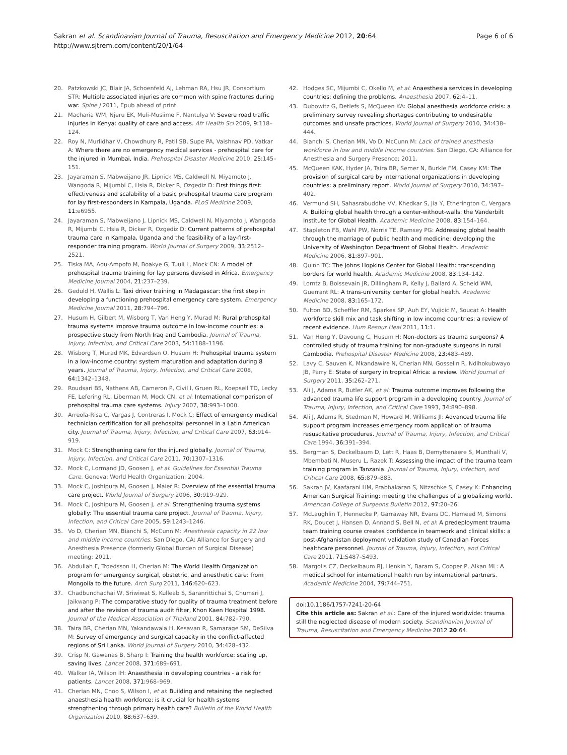Sakran et al. Scandinavian Journal of Trauma, Resuscitation and Emergency Medicine 2012, 20:64
http://www.sjtrem.com/content/20/1/64
Page 6 of 6
20. Patzkowski JC, Blair JA, Schoenfeld AJ, Lehman RA, Hsu JR, Consortium STR: Multiple associated injuries are common with spine fractures during war. Spine J 2011, Epub ahead of print.
21. Macharia WM, Njeru EK, Muli-Musiime F, Nantulya V: Severe road traffic injuries in Kenya: quality of care and access. Afr Health Sci 2009, 9: 118–124.
22. Roy N, Murlidhar V, Chowdhury R, Patil SB, Supe PA, Vaishnav PD, Vatkar A: Where there are no emergency medical services - prehospital care for the injured in Mumbai, India. Prehospital Disaster Medicine 2010, 25: 145–151.
23. Jayaraman S, Mabweijano JR, Lipnick MS, Caldwell N, Miyamoto J, Wangoda R, Mijumbi C, Hsia R, Dicker R, Ozgediz D: First things first: effectiveness and scalability of a basic prehospital trauma care program for lay first-responders in Kampala, Uganda. PLoS Medicine 2009, 11: e6955.
24. Jayaraman S, Mabweijano J, Lipnick MS, Caldwell N, Miyamoto J, Wangoda R, Mijumbi C, Hsia R, Dicker R, Ozgediz D: Current patterns of prehospital trauma care in Kampala, Uganda and the feasibility of a lay-first-responder training program. World Journal of Surgery 2009, 33: 2512–2521.
25. Tiska MA, Adu-Ampofo M, Boakye G, Tuuli L, Mock CN: A model of prehospital trauma training for lay persons devised in Africa. Emergency Medicine Journal 2004, 21: 237–239.
26. Geduld H, Wallis L: Taxi driver training in Madagascar: the first step in developing a functioning prehospital emergency care system. Emergency Medicine Journal 2011, 28: 794–796.
27. Husum H, Gilbert M, Wisborg T, Van Heng Y, Murad M: Rural prehospital trauma systems improve trauma outcome in low-income countries: a prospective study from North Iraq and Cambodia. Journal of Trauma, Injury, Infection, and Critical Care 2003, 54: 1188–1196.
28. Wisborg T, Murad MK, Edvardsen O, Husum H: Prehospital trauma system in a low-income country: system maturation and adaptation during 8 years. Journal of Trauma, Injury, Infection, and Critical Care 2008, 64: 1342–1348.
29. Roudsari BS, Nathens AB, Cameron P, Civil I, Gruen RL, Koepsell TD, Lecky FE, Lefering RL, Liberman M, Mock CN, et al: International comparison of prehospital trauma care systems. Injury 2007, 38: 993–1000.
30. Arreola-Risa C, Vargas J, Contreras I, Mock C: Effect of emergency medical technician certification for all prehospital personnel in a Latin American city. Journal of Trauma, Injury, Infection, and Critical Care 2007, 63: 914–919.
31. Mock C: Strengthening care for the injured globally. Journal of Trauma, Injury, Infection, and Critical Care 2011, 70: 1307–1316.
32. Mock C, Lormand JD, Goosen J, et al: Guidelines for Essential Trauma Care. Geneva: World Health Organization; 2004.
33. Mock C, Joshipura M, Goosen J, Maier R: Overview of the essential trauma care project. World Journal of Surgery 2006, 30: 919–929.
34. Mock C, Joshipura M, Goosen J, et al: Strengthening trauma systems globally: The essential trauma care project. Journal of Trauma, Injury, Infection, and Critical Care 2005, 59: 1243–1246.
35. Vo D, Cherian MN, Bianchi S, McCunn M: Anesthesia capacity in 22 low and middle income countries. San Diego, CA: Alliance for Surgery and Anesthesia Presence (formerly Global Burden of Surgical Disease) meeting; 2011.
36. Abdullah F, Troedsson H, Cherian M: The World Health Organization program for emergency surgical, obstetric, and anesthetic care: from Mongolia to the future. Arch Surg 2011, 146: 620–623.
37. Chadbunchachai W, Sriwiwat S, Kulleab S, Saranrittichai S, Chumsri J, Jaikwang P: The comparative study for quality of trauma treatment before and after the revision of trauma audit filter, Khon Kaen Hospital 1998. Journal of the Medical Association of Thailand 2001, 84: 782–790.
38. Taira BR, Cherian MN, Yakandawala H, Kesavan R, Samarage SM, DeSilva M: Survey of emergency and surgical capacity in the conflict-affected regions of Sri Lanka. World Journal of Surgery 2010, 34: 428–432.
39. Crisp N, Gawanas B, Sharp I: Training the health workforce: scaling up, saving lives. Lancet 2008, 371: 689–691.
40. Walker IA, Wilson IH: Anaesthesia in developing countries - a risk for patients. Lancet 2008, 371: 968–969.
41. Cherian MN, Choo S, Wilson I, et al: Building and retaining the neglected anaesthesia health workforce: is it crucial for health systems strengthening through primary health care? Bulletin of the World Health Organization 2010, 88: 637–639.
42. Hodges SC, Mijumbi C, Okello M, et al: Anaesthesia services in developing countries: defining the problems. Anaesthesia 2007, 62: 4–11.
43. Dubowitz G, Detlefs S, McQueen KA: Global anesthesia workforce crisis: a preliminary survey revealing shortages contributing to undesirable outcomes and unsafe practices. World Journal of Surgery 2010, 34: 438–444.
44. Bianchi S, Cherian MN, Vo D, McCunn M: Lack of trained anesthesia workforce in low and middle income countries. San Diego, CA: Alliance for Anesthesia and Surgery Presence; 2011.
45. McQueen KAK, Hyder JA, Taira BR, Semer N, Burkle FM, Casey KM: The provision of surgical care by international organizations in developing countries: a preliminary report. World Journal of Surgery 2010, 34: 397–402.
46. Vermund SH, Sahasrabuddhe VV, Khedkar S, Jia Y, Etherington C, Vergara A: Building global health through a center-without-walls: the Vanderbilt Institute for Global Health. Academic Medicine 2008, 83: 154–164.
47. Stapleton FB, Wahl PW, Norris TE, Ramsey PG: Addressing global health through the marriage of public health and medicine: developing the University of Washington Department of Global Health. Academic Medicine 2006, 81: 897–901.
48. Quinn TC: The Johns Hopkins Center for Global Health: transcending borders for world health. Academic Medicine 2008, 83: 134–142.
49. Lorntz B, Boissevain JR, Dillingham R, Kelly J, Ballard A, Scheld WM, Guerrant RL: A trans-university center for global health. Academic Medicine 2008, 83: 165–172.
50. Fulton BD, Scheffler RM, Sparkes SP, Auh EY, Vujicic M, Soucat A: Health workforce skill mix and task shifting in low income countries: a review of recent evidence. Hum Resour Heal 2011, 11: 1.
51. Van Heng Y, Davoung C, Husum H: Non-doctors as trauma surgeons? A controlled study of trauma training for non-graduate surgeons in rural Cambodia. Prehospital Disaster Medicine 2008, 23: 483–489.
52. Lavy C, Sauven K, Mkandawire N, Cherian MN, Gosselin R, Ndihokubwayo JB, Parry E: State of surgery in tropical Africa: a review. World Journal of Surgery 2011, 35: 262–271.
53. Ali J, Adams R, Butler AK, et al: Trauma outcome improves following the advanced trauma life support program in a developing country. Journal of Trauma, Injury, Infection, and Critical Care 1993, 34: 890–898.
54. Ali J, Adams R, Stedman M, Howard M, Williams JI: Advanced trauma life support program increases emergency room application of trauma resuscitative procedures. Journal of Trauma, Injury, Infection, and Critical Care 1994, 36: 391–394.
55. Bergman S, Deckelbaum D, Lett R, Haas B, Demyttenaere S, Munthali V, Mbembati N, Museru L, Razek T: Assessing the impact of the trauma team training program in Tanzania. Journal of Trauma, Injury, Infection, and Critical Care 2008, 65: 879–883.
56. Sakran JV, Kaafarani HM, Prabhakaran S, Nitzschke S, Casey K: Enhancing American Surgical Training: meeting the challenges of a globalizing world. American College of Surgeons Bulletin 2012, 97: 20–26.
57. McLaughlin T, Hennecke P, Garraway NR, Evans DC, Hameed M, Simons RK, Doucet J, Hansen D, Annand S, Bell N, et al: A predeployment trauma team training course creates confidence in teamwork and clinical skills: a post-Afghanistan deployment validation study of Canadian Forces healthcare personnel. Journal of Trauma, Injury, Infection, and Critical Care 2011, 71: S487–S493.
58. Margolis CZ, Deckelbaum RJ, Henkin Y, Baram S, Cooper P, Alkan ML: A medical school for international health run by international partners. Academic Medicine 2004, 79: 744–751.
doi:10.1186/1757-7241-20-64
Cite this article as: Sakran et al.: Care of the injured worldwide: trauma still the neglected disease of modern society. Scandinavian Journal of Trauma, Resuscitation and Emergency Medicine 2012 20:64.